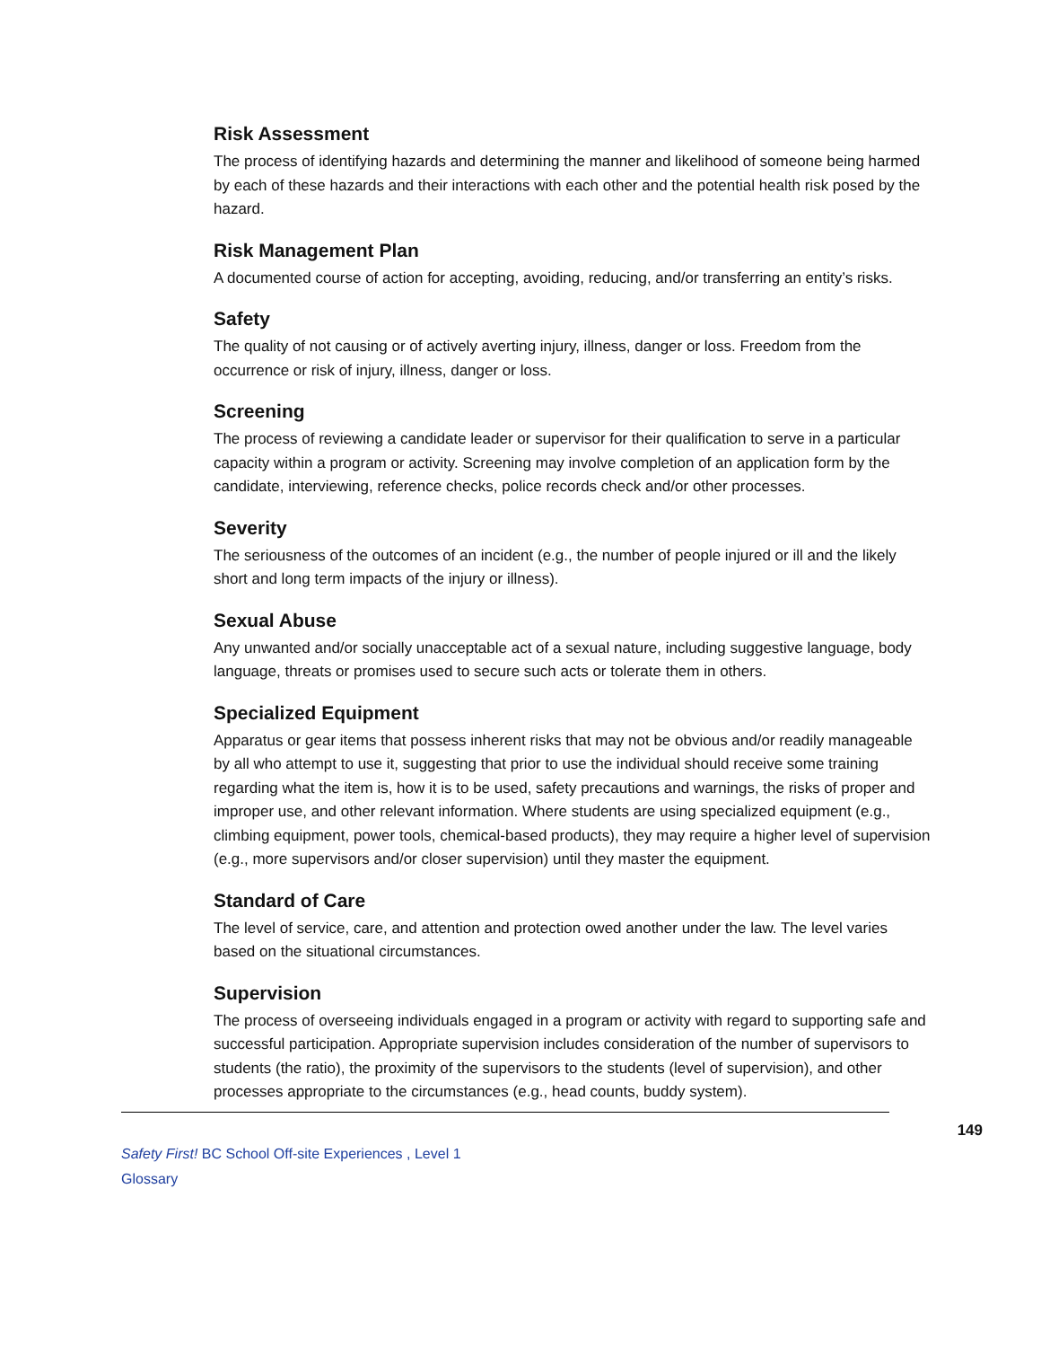Risk Assessment
The process of identifying hazards and determining the manner and likelihood of someone being harmed by each of these hazards and their interactions with each other and the potential health risk posed by the hazard.
Risk Management Plan
A documented course of action for accepting, avoiding, reducing, and/or transferring an entity’s risks.
Safety
The quality of not causing or of actively averting injury, illness, danger or loss. Freedom from the occurrence or risk of injury, illness, danger or loss.
Screening
The process of reviewing a candidate leader or supervisor for their qualification to serve in a particular capacity within a program or activity. Screening may involve completion of an application form by the candidate, interviewing, reference checks, police records check and/or other processes.
Severity
The seriousness of the outcomes of an incident (e.g., the number of people injured or ill and the likely short and long term impacts of the injury or illness).
Sexual Abuse
Any unwanted and/or socially unacceptable act of a sexual nature, including suggestive language, body language, threats or promises used to secure such acts or tolerate them in others.
Specialized Equipment
Apparatus or gear items that possess inherent risks that may not be obvious and/or readily manageable by all who attempt to use it, suggesting that prior to use the individual should receive some training regarding what the item is, how it is to be used, safety precautions and warnings, the risks of proper and improper use, and other relevant information. Where students are using specialized equipment (e.g., climbing equipment, power tools, chemical-based products), they may require a higher level of supervision (e.g., more supervisors and/or closer supervision) until they master the equipment.
Standard of Care
The level of service, care, and attention and protection owed another under the law. The level varies based on the situational circumstances.
Supervision
The process of overseeing individuals engaged in a program or activity with regard to supporting safe and successful participation. Appropriate supervision includes consideration of the number of supervisors to students (the ratio), the proximity of the supervisors to the students (level of supervision), and other processes appropriate to the circumstances (e.g., head counts, buddy system).
149
Safety First! BC School Off-site Experiences , Level 1
Glossary